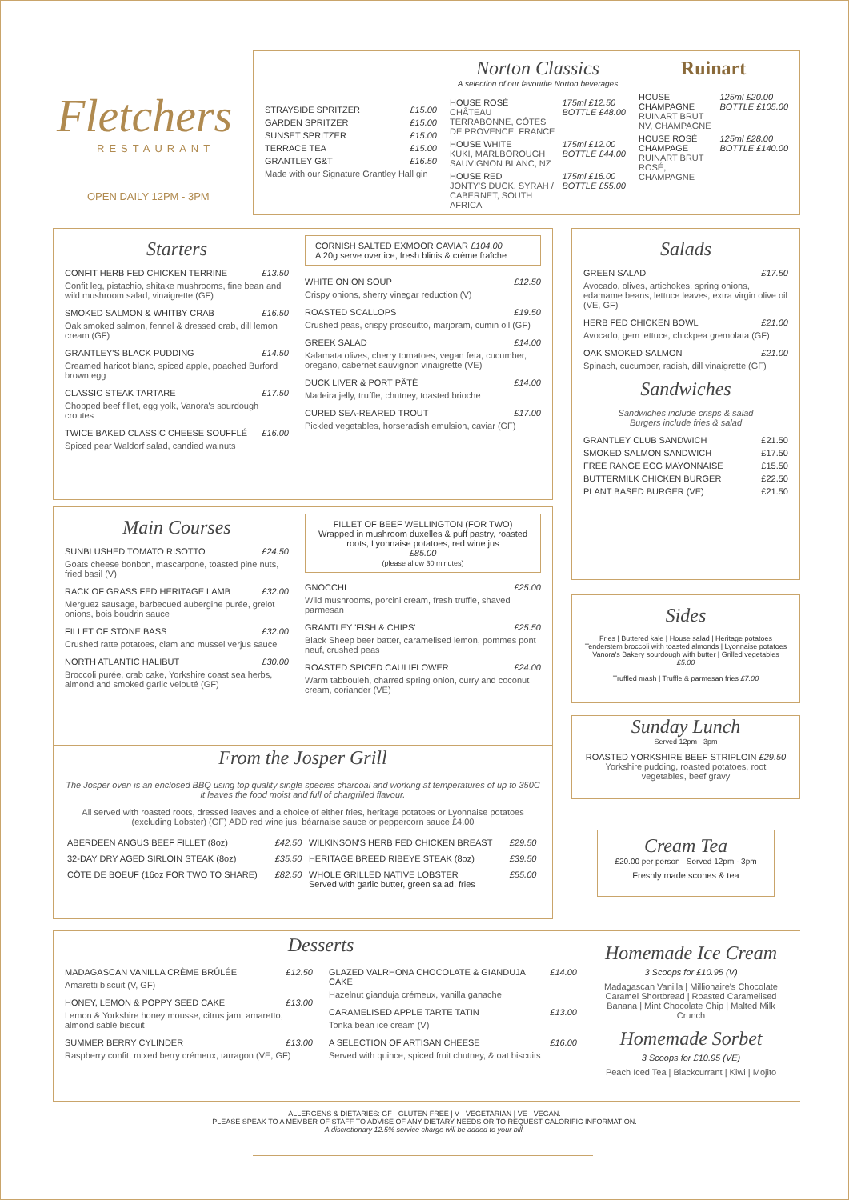Fletchers
RESTAURANT
OPEN DAILY 12PM - 3PM
STRAYSIDE SPRITZER £15.00
GARDEN SPRITZER £15.00
SUNSET SPRITZER £15.00
TERRACE TEA £15.00
GRANTLEY G&T £16.50
Made with our Signature Grantley Hall gin
Norton Classics
A selection of our favourite Norton beverages
HOUSE ROSÉ
CHÂTEAU TERRABONNE, CÔTES DE PROVENCE, FRANCE 175ml £12.50
BOTTLE £48.00
HOUSE WHITE
KUKI, MARLBOROUGH SAUVIGNON BLANC, NZ 175ml £12.00
BOTTLE £44.00
HOUSE RED
JONTY'S DUCK, SYRAH / CABERNET, SOUTH AFRICA 175ml £16.00
BOTTLE £55.00
Ruinart
HOUSE CHAMPAGNE
RUINART BRUT NV, CHAMPAGNE 125ml £20.00
BOTTLE £105.00
HOUSE ROSÉ CHAMPAGE
RUINART BRUT ROSÉ, CHAMPAGNE 125ml £28.00
BOTTLE £140.00
Starters
CONFIT HERB FED CHICKEN TERRINE £13.50
Confit leg, pistachio, shitake mushrooms, fine bean and wild mushroom salad, vinaigrette (GF)
SMOKED SALMON & WHITBY CRAB £16.50
Oak smoked salmon, fennel & dressed crab, dill lemon cream (GF)
GRANTLEY'S BLACK PUDDING £14.50
Creamed haricot blanc, spiced apple, poached Burford brown egg
CLASSIC STEAK TARTARE £17.50
Chopped beef fillet, egg yolk, Vanora's sourdough croutes
TWICE BAKED CLASSIC CHEESE SOUFFLÉ £16.00
Spiced pear Waldorf salad, candied walnuts
CORNISH SALTED EXMOOR CAVIAR £104.00
A 20g serve over ice, fresh blinis & crème fraîche
WHITE ONION SOUP £12.50
Crispy onions, sherry vinegar reduction (V)
ROASTED SCALLOPS £19.50
Crushed peas, crispy proscuitto, marjoram, cumin oil (GF)
GREEK SALAD £14.00
Kalamata olives, cherry tomatoes, vegan feta, cucumber, oregano, cabernet sauvignon vinaigrette (VE)
DUCK LIVER & PORT PÂTÉ £14.00
Madeira jelly, truffle, chutney, toasted brioche
CURED SEA-REARED TROUT £17.00
Pickled vegetables, horseradish emulsion, caviar (GF)
Salads
GREEN SALAD £17.50
Avocado, olives, artichokes, spring onions, edamame beans, lettuce leaves, extra virgin olive oil (VE, GF)
HERB FED CHICKEN BOWL £21.00
Avocado, gem lettuce, chickpea gremolata (GF)
OAK SMOKED SALMON £21.00
Spinach, cucumber, radish, dill vinaigrette (GF)
Sandwiches
Sandwiches include crisps & salad
Burgers include fries & salad
GRANTLEY CLUB SANDWICH £21.50
SMOKED SALMON SANDWICH £17.50
FREE RANGE EGG MAYONNAISE £15.50
BUTTERMILK CHICKEN BURGER £22.50
PLANT BASED BURGER (VE) £21.50
Main Courses
SUNBLUSHED TOMATO RISOTTO £24.50
Goats cheese bonbon, mascarpone, toasted pine nuts, fried basil (V)
RACK OF GRASS FED HERITAGE LAMB £32.00
Merguez sausage, barbecued aubergine purée, grelot onions, bois boudrin sauce
FILLET OF STONE BASS £32.00
Crushed ratte potatoes, clam and mussel verjus sauce
NORTH ATLANTIC HALIBUT £30.00
Broccoli purée, crab cake, Yorkshire coast sea herbs, almond and smoked garlic velouté (GF)
FILLET OF BEEF WELLINGTON (FOR TWO)
Wrapped in mushroom duxelles & puff pastry, roasted roots, Lyonnaise potatoes, red wine jus
£85.00
(please allow 30 minutes)
GNOCCHI £25.00
Wild mushrooms, porcini cream, fresh truffle, shaved parmesan
GRANTLEY 'FISH & CHIPS' £25.50
Black Sheep beer batter, caramelised lemon, pommes pont neuf, crushed peas
ROASTED SPICED CAULIFLOWER £24.00
Warm tabbouleh, charred spring onion, curry and coconut cream, coriander (VE)
From the Josper Grill
The Josper oven is an enclosed BBQ using top quality single species charcoal and working at temperatures of up to 350C it leaves the food moist and full of chargrilled flavour.
All served with roasted roots, dressed leaves and a choice of either fries, heritage potatoes or Lyonnaise potatoes (excluding Lobster) (GF) ADD red wine jus, béarnaise sauce or peppercorn sauce £4.00
| ABERDEEN ANGUS BEEF FILLET (8oz) | £42.50 | WILKINSON'S HERB FED CHICKEN BREAST | £29.50 |
| 32-DAY DRY AGED SIRLOIN STEAK (8oz) | £35.50 | HERITAGE BREED RIBEYE STEAK (8oz) | £39.50 |
| CÔTE DE BOEUF (16oz FOR TWO TO SHARE) | £82.50 | WHOLE GRILLED NATIVE LOBSTER Served with garlic butter, green salad, fries | £55.00 |
Sides
Fries | Buttered kale | House salad | Heritage potatoes
Tenderstem broccoli with toasted almonds | Lyonnaise potatoes
Vanora's Bakery sourdough with butter | Grilled vegetables £5.00
Truffled mash | Truffle & parmesan fries £7.00
Sunday Lunch
Served 12pm - 3pm
ROASTED YORKSHIRE BEEF STRIPLOIN £29.50
Yorkshire pudding, roasted potatoes, root vegetables, beef gravy
Cream Tea
£20.00 per person | Served 12pm - 3pm
Freshly made scones & tea
Desserts
MADAGASCAN VANILLA CRÈME BRÛLÉE £12.50
Amaretti biscuit (V, GF)
HONEY, LEMON & POPPY SEED CAKE £13.00
Lemon & Yorkshire honey mousse, citrus jam, amaretto, almond sablé biscuit
SUMMER BERRY CYLINDER £13.00
Raspberry confit, mixed berry crémeux, tarragon (VE, GF)
GLAZED VALRHONA CHOCOLATE & GIANDUJA CAKE £14.00
Hazelnut gianduja crémeux, vanilla ganache
CARAMELISED APPLE TARTE TATIN £13.00
Tonka bean ice cream (V)
A SELECTION OF ARTISAN CHEESE £16.00
Served with quince, spiced fruit chutney, & oat biscuits
Homemade Ice Cream
3 Scoops for £10.95 (V)
Madagascan Vanilla | Millionaire's Chocolate Caramel Shortbread | Roasted Caramelised Banana | Mint Chocolate Chip | Malted Milk Crunch
Homemade Sorbet
3 Scoops for £10.95 (VE)
Peach Iced Tea | Blackcurrant | Kiwi | Mojito
ALLERGENS & DIETARIES: GF - GLUTEN FREE | V - VEGETARIAN | VE - VEGAN.
PLEASE SPEAK TO A MEMBER OF STAFF TO ADVISE OF ANY DIETARY NEEDS OR TO REQUEST CALORIFIC INFORMATION.
A discretionary 12.5% service charge will be added to your bill.